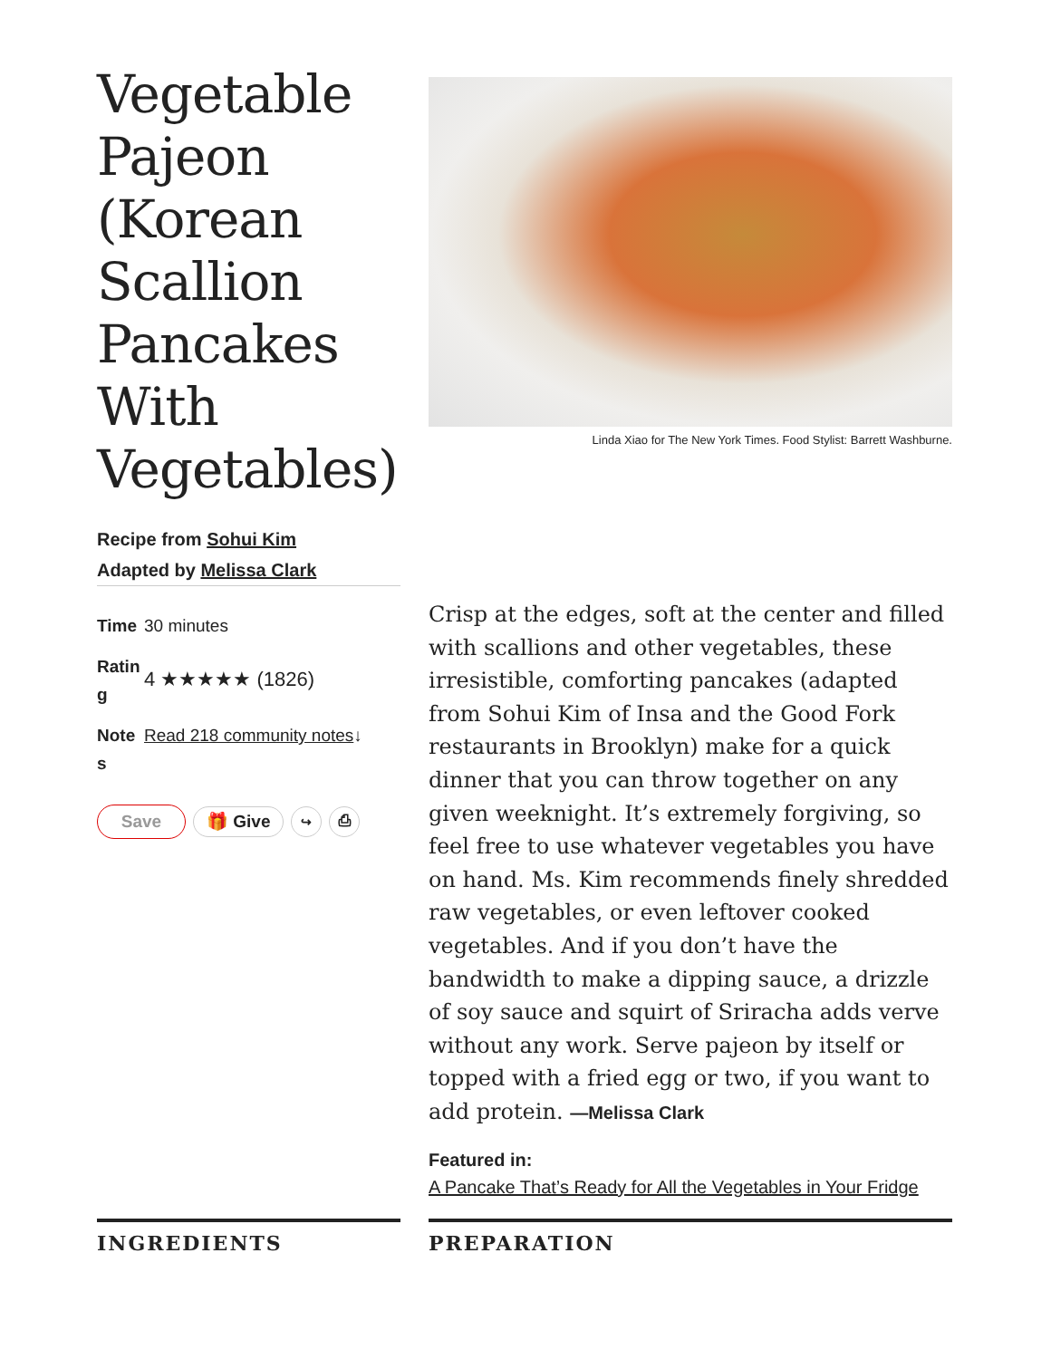Vegetable Pajeon (Korean Scallion Pancakes With Vegetables)
Recipe from Sohui Kim
Adapted by Melissa Clark
Time 30 minutes
Rating 4 ★★★★★ (1826)
Notes Read 218 community notes ↓
Save 🎁 Give ↪ ⎙
Linda Xiao for The New York Times. Food Stylist: Barrett Washburne.
Crisp at the edges, soft at the center and filled with scallions and other vegetables, these irresistible, comforting pancakes (adapted from Sohui Kim of Insa and the Good Fork restaurants in Brooklyn) make for a quick dinner that you can throw together on any given weeknight. It’s extremely forgiving, so feel free to use whatever vegetables you have on hand. Ms. Kim recommends finely shredded raw vegetables, or even leftover cooked vegetables. And if you don’t have the bandwidth to make a dipping sauce, a drizzle of soy sauce and squirt of Sriracha adds verve without any work. Serve pajeon by itself or topped with a fried egg or two, if you want to add protein. —Melissa Clark
Featured in:
A Pancake That’s Ready for All the Vegetables in Your Fridge
INGREDIENTS PREPARATION